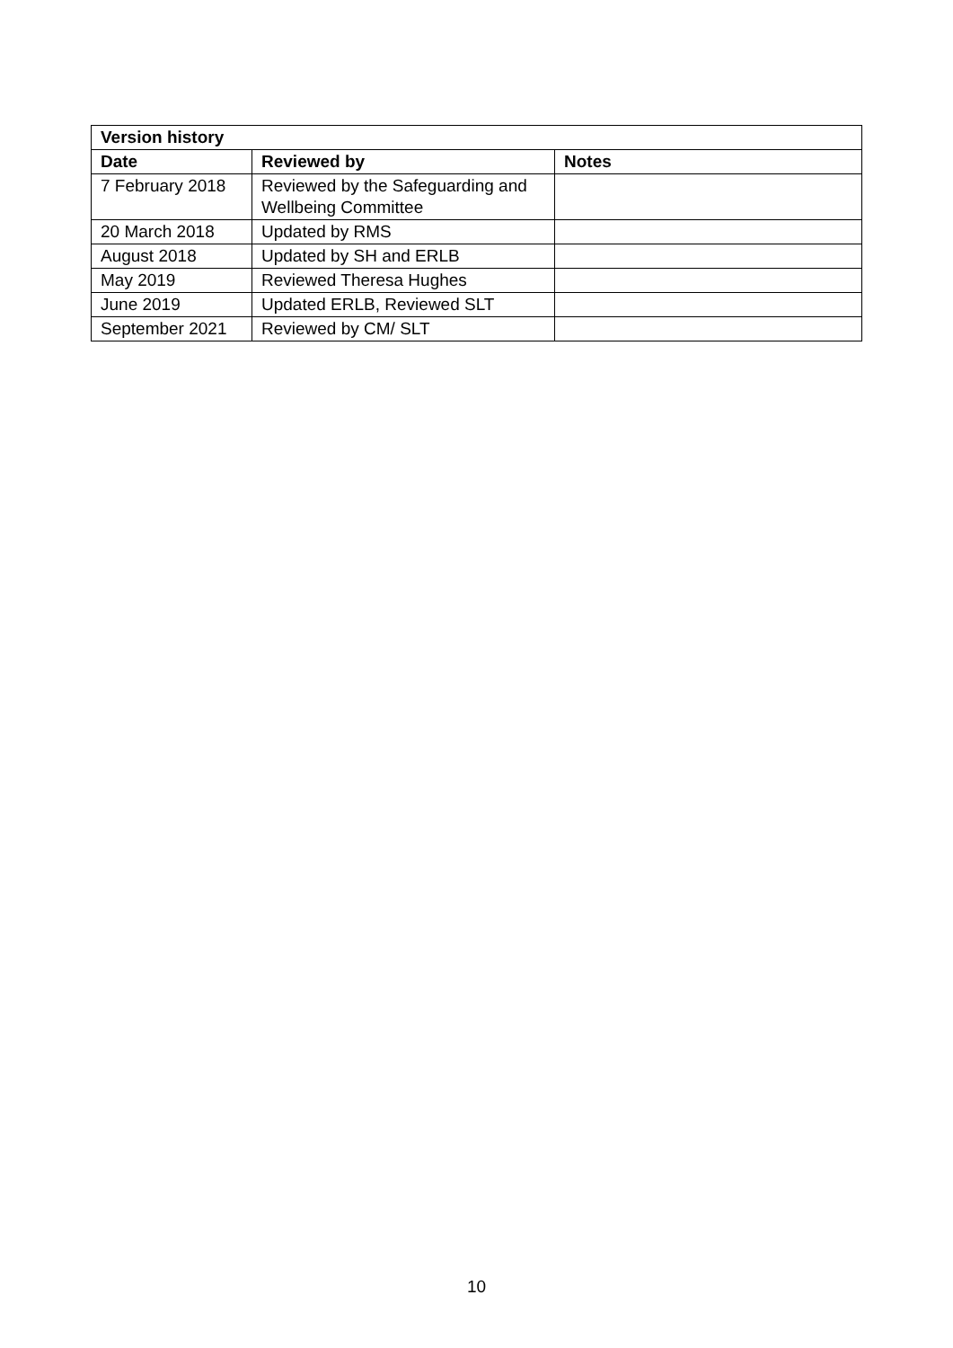| Version history | | |
| --- | --- | --- |
| Date | Reviewed by | Notes |
| 7 February 2018 | Reviewed by the Safeguarding and Wellbeing Committee | |
| 20 March 2018 | Updated by RMS | |
| August 2018 | Updated by SH and ERLB | |
| May 2019 | Reviewed Theresa Hughes | |
| June 2019 | Updated ERLB, Reviewed SLT | |
| September 2021 | Reviewed by CM/ SLT | |
10